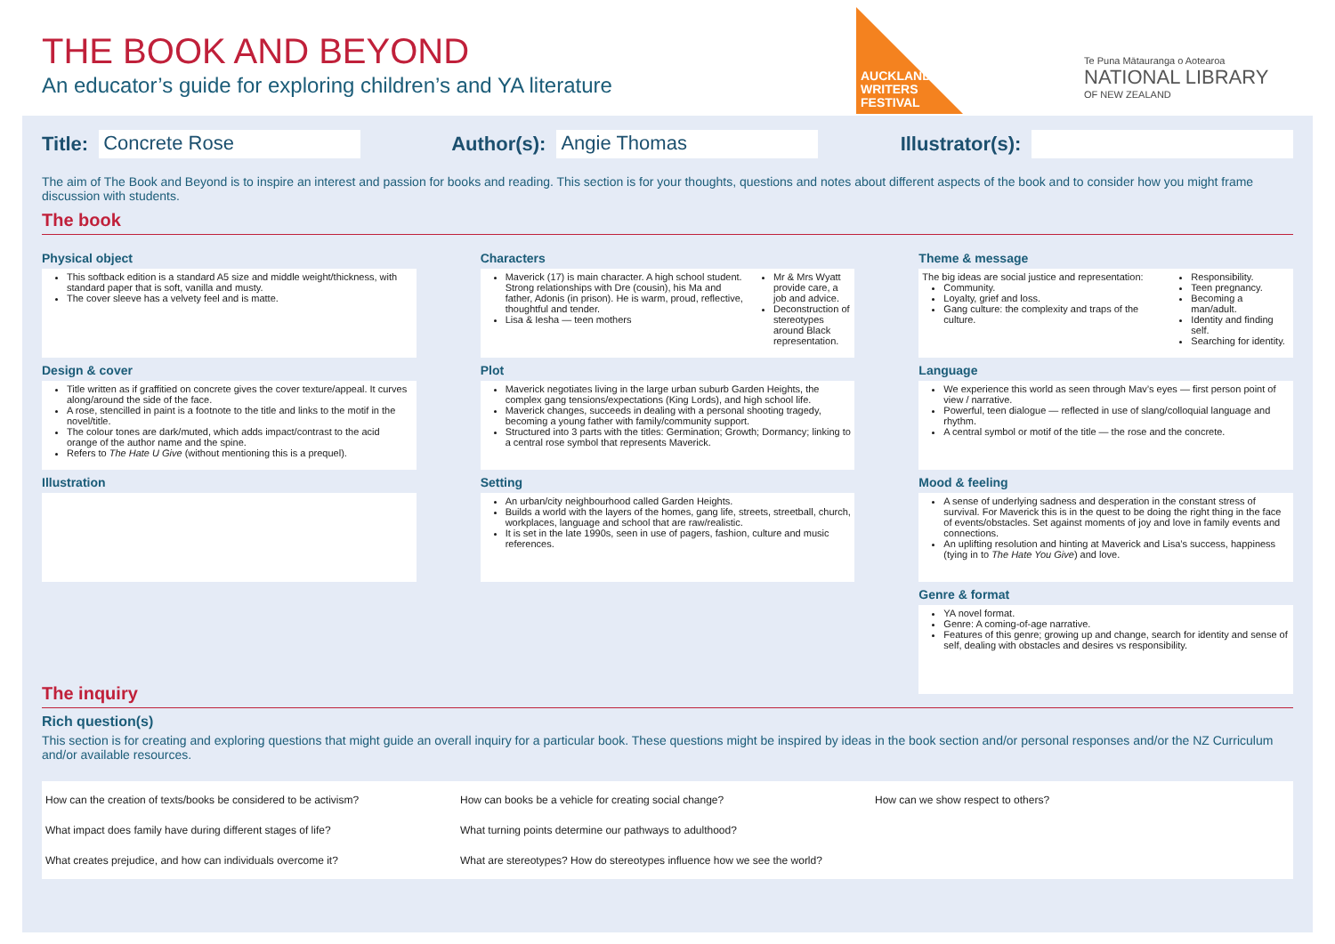THE BOOK AND BEYOND
An educator’s guide for exploring children’s and YA literature
AUCKLAND
WRITERS
FESTIVAL
Te Puna Mātauranga o Aotearoa
NATIONAL LIBRARY
OF NEW ZEALAND
Title: Concrete Rose Author(s): Angie Thomas Illustrator(s):
The aim of The Book and Beyond is to inspire an interest and passion for books and reading. This section is for your thoughts, questions and notes about different aspects of the book and to consider how you might frame discussion with students.
The book
Physical object
This softback edition is a standard A5 size and middle weight/thickness, with standard paper that is soft, vanilla and musty.
The cover sleeve has a velvety feel and is matte.
Design & cover
Title written as if graffitied on concrete gives the cover texture/appeal. It curves along/around the side of the face.
A rose, stencilled in paint is a footnote to the title and links to the motif in the novel/title.
The colour tones are dark/muted, which adds impact/contrast to the acid orange of the author name and the spine.
Refers to The Hate U Give (without mentioning this is a prequel).
Illustration
Characters
Maverick (17) is main character. A high school student. Strong relationships with Dre (cousin), his Ma and father, Adonis (in prison). He is warm, proud, reflective, thoughtful and tender.
Lisa & Iesha — teen mothers
Mr & Mrs Wyatt provide care, a job and advice.
Deconstruction of stereotypes around Black representation.
Plot
Maverick negotiates living in the large urban suburb Garden Heights, the complex gang tensions/expectations (King Lords), and high school life.
Maverick changes, succeeds in dealing with a personal shooting tragedy, becoming a young father with family/community support.
Structured into 3 parts with the titles: Germination; Growth; Dormancy; linking to a central rose symbol that represents Maverick.
Setting
An urban/city neighbourhood called Garden Heights.
Builds a world with the layers of the homes, gang life, streets, streetball, church, workplaces, language and school that are raw/realistic.
It is set in the late 1990s, seen in use of pagers, fashion, culture and music references.
Theme & message
The big ideas are social justice and representation:
Community.
Loyalty, grief and loss.
Gang culture: the complexity and traps of the culture.
Responsibility.
Teen pregnancy.
Becoming a man/adult.
Identity and finding self.
Searching for identity.
Language
We experience this world as seen through Mav’s eyes — first person point of view / narrative.
Powerful, teen dialogue — reflected in use of slang/colloquial language and rhythm.
A central symbol or motif of the title — the rose and the concrete.
Mood & feeling
A sense of underlying sadness and desperation in the constant stress of survival. For Maverick this is in the quest to be doing the right thing in the face of events/obstacles. Set against moments of joy and love in family events and connections.
An uplifting resolution and hinting at Maverick and Lisa’s success, happiness (tying in to The Hate You Give) and love.
Genre & format
YA novel format.
Genre: A coming-of-age narrative.
Features of this genre; growing up and change, search for identity and sense of self, dealing with obstacles and desires vs responsibility.
The inquiry
Rich question(s)
This section is for creating and exploring questions that might guide an overall inquiry for a particular book. These questions might be inspired by ideas in the book section and/or personal responses and/or the NZ Curriculum and/or available resources.
How can the creation of texts/books be considered to be activism?
What impact does family have during different stages of life?
What creates prejudice, and how can individuals overcome it?
How can books be a vehicle for creating social change?
What turning points determine our pathways to adulthood?
What are stereotypes? How do stereotypes influence how we see the world?
How can we show respect to others?